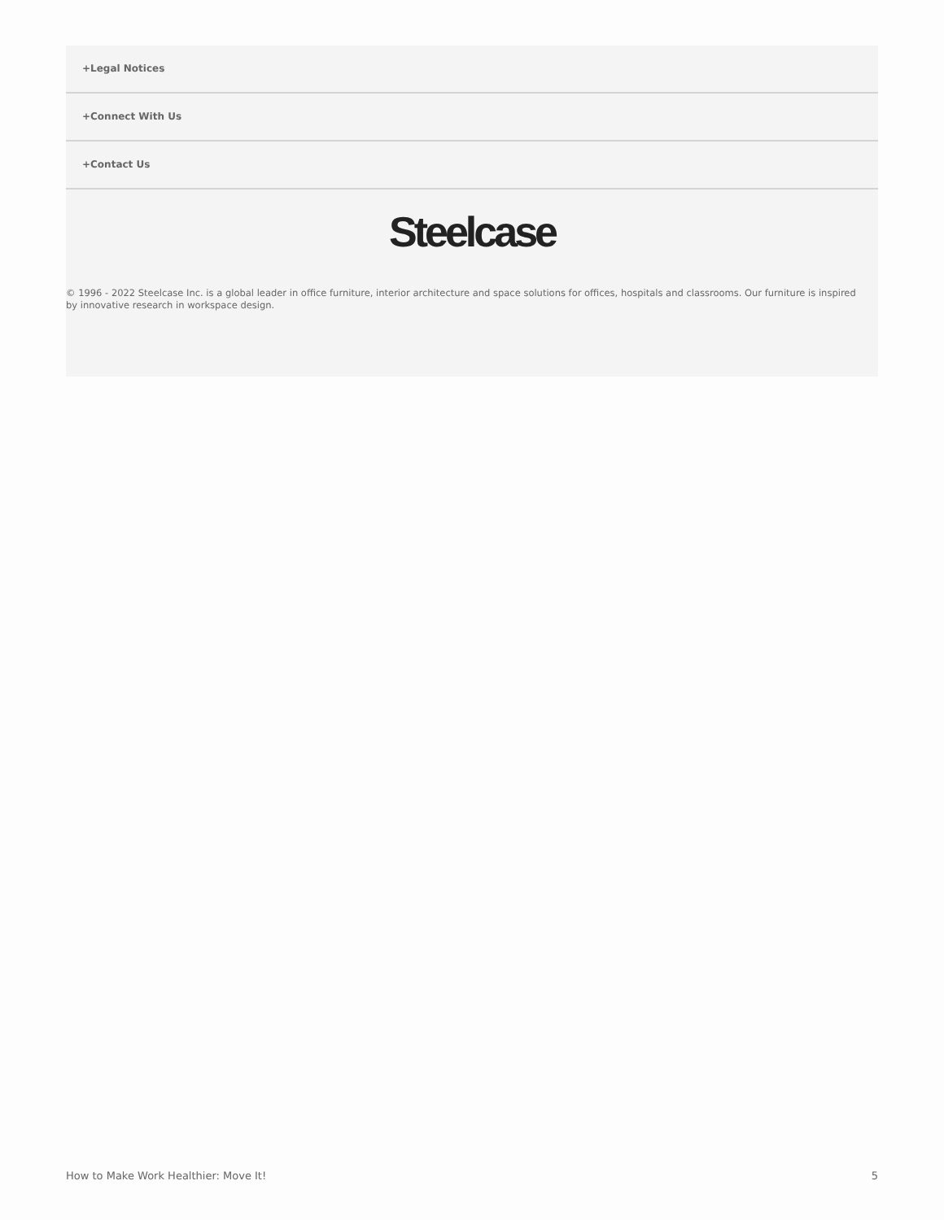+Legal Notices
+Connect With Us
+Contact Us
Steelcase
© 1996 - 2022 Steelcase Inc. is a global leader in office furniture, interior architecture and space solutions for offices, hospitals and classrooms. Our furniture is inspired by innovative research in workspace design.
How to Make Work Healthier: Move It! 5